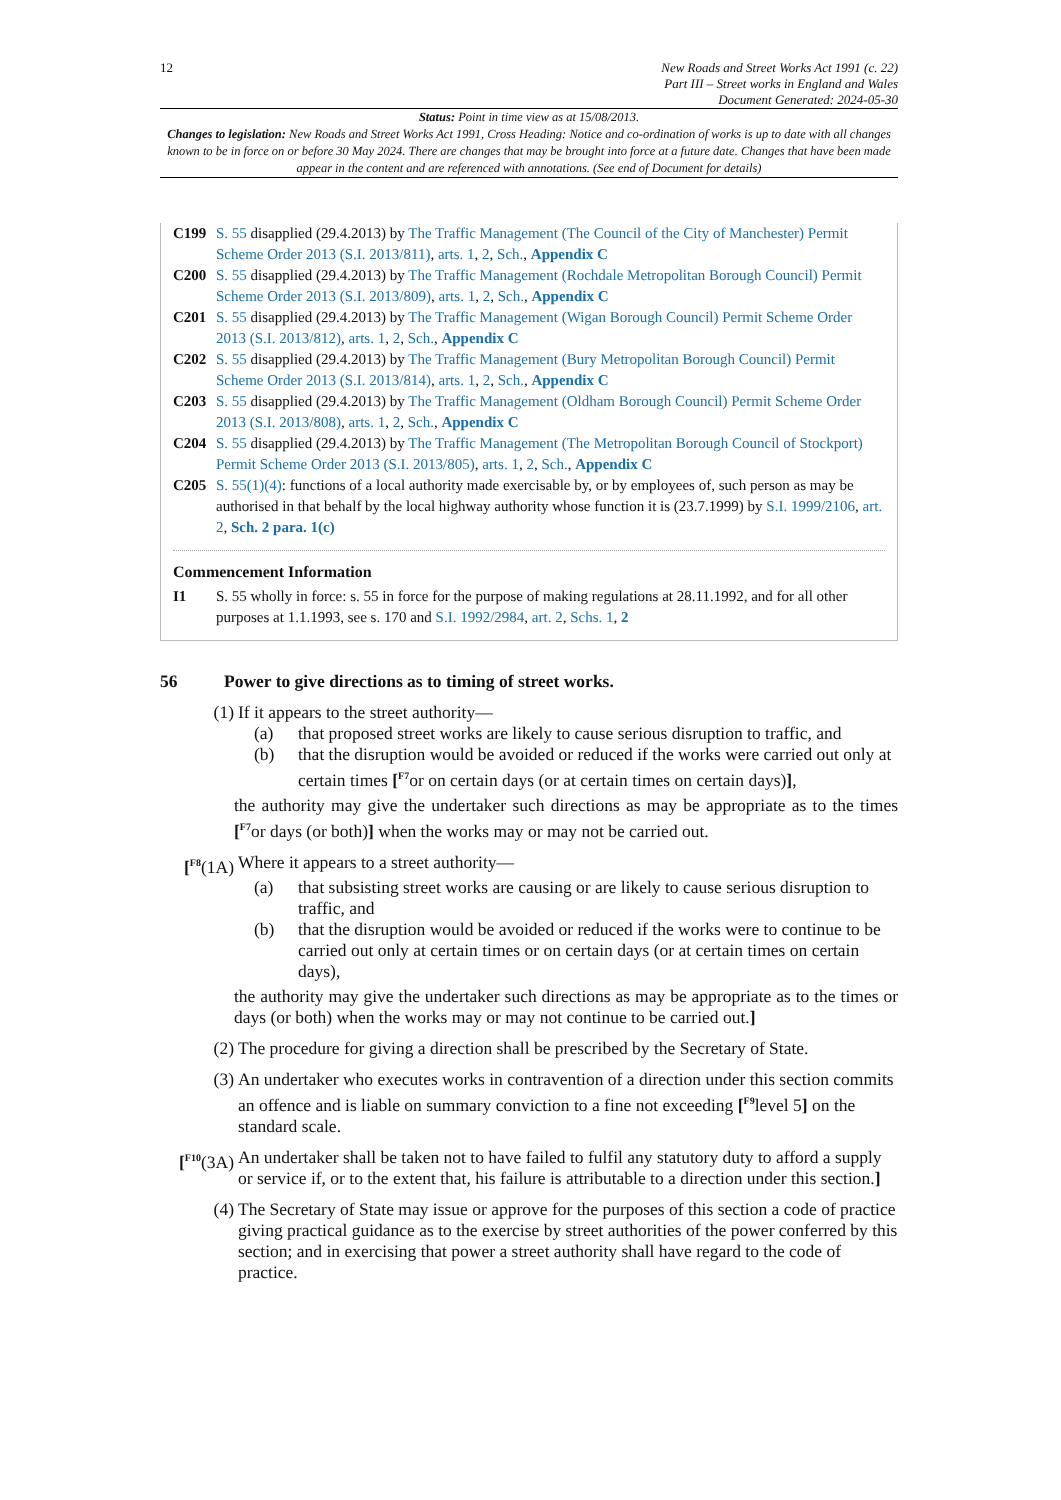12 New Roads and Street Works Act 1991 (c. 22)
Part III – Street works in England and Wales
Document Generated: 2024-05-30
Status: Point in time view as at 15/08/2013.
Changes to legislation: New Roads and Street Works Act 1991, Cross Heading: Notice and co-ordination of works is up to date with all changes known to be in force on or before 30 May 2024. There are changes that may be brought into force at a future date. Changes that have been made appear in the content and are referenced with annotations. (See end of Document for details)
C199 S. 55 disapplied (29.4.2013) by The Traffic Management (The Council of the City of Manchester) Permit Scheme Order 2013 (S.I. 2013/811), arts. 1, 2, Sch., Appendix C
C200 S. 55 disapplied (29.4.2013) by The Traffic Management (Rochdale Metropolitan Borough Council) Permit Scheme Order 2013 (S.I. 2013/809), arts. 1, 2, Sch., Appendix C
C201 S. 55 disapplied (29.4.2013) by The Traffic Management (Wigan Borough Council) Permit Scheme Order 2013 (S.I. 2013/812), arts. 1, 2, Sch., Appendix C
C202 S. 55 disapplied (29.4.2013) by The Traffic Management (Bury Metropolitan Borough Council) Permit Scheme Order 2013 (S.I. 2013/814), arts. 1, 2, Sch., Appendix C
C203 S. 55 disapplied (29.4.2013) by The Traffic Management (Oldham Borough Council) Permit Scheme Order 2013 (S.I. 2013/808), arts. 1, 2, Sch., Appendix C
C204 S. 55 disapplied (29.4.2013) by The Traffic Management (The Metropolitan Borough Council of Stockport) Permit Scheme Order 2013 (S.I. 2013/805), arts. 1, 2, Sch., Appendix C
C205 S. 55(1)(4): functions of a local authority made exercisable by, or by employees of, such person as may be authorised in that behalf by the local highway authority whose function it is (23.7.1999) by S.I. 1999/2106, art. 2, Sch. 2 para. 1(c)
Commencement Information
I1 S. 55 wholly in force: s. 55 in force for the purpose of making regulations at 28.11.1992, and for all other purposes at 1.1.1993, see s. 170 and S.I. 1992/2984, art. 2, Schs. 1, 2
56 Power to give directions as to timing of street works.
(1) If it appears to the street authority—
(a) that proposed street works are likely to cause serious disruption to traffic, and
(b) that the disruption would be avoided or reduced if the works were carried out only at certain times [<sup>F7</sup>or on certain days (or at certain times on certain days)],
the authority may give the undertaker such directions as may be appropriate as to the times [<sup>F7</sup>or days (or both)] when the works may or may not be carried out.
[<sup>F8</sup>(1A) Where it appears to a street authority—
(a) that subsisting street works are causing or are likely to cause serious disruption to traffic, and
(b) that the disruption would be avoided or reduced if the works were to continue to be carried out only at certain times or on certain days (or at certain times on certain days),
the authority may give the undertaker such directions as may be appropriate as to the times or days (or both) when the works may or may not continue to be carried out.]
(2) The procedure for giving a direction shall be prescribed by the Secretary of State.
(3) An undertaker who executes works in contravention of a direction under this section commits an offence and is liable on summary conviction to a fine not exceeding [<sup>F9</sup>level 5] on the standard scale.
[<sup>F10</sup>(3A) An undertaker shall be taken not to have failed to fulfil any statutory duty to afford a supply or service if, or to the extent that, his failure is attributable to a direction under this section.]
(4) The Secretary of State may issue or approve for the purposes of this section a code of practice giving practical guidance as to the exercise by street authorities of the power conferred by this section; and in exercising that power a street authority shall have regard to the code of practice.